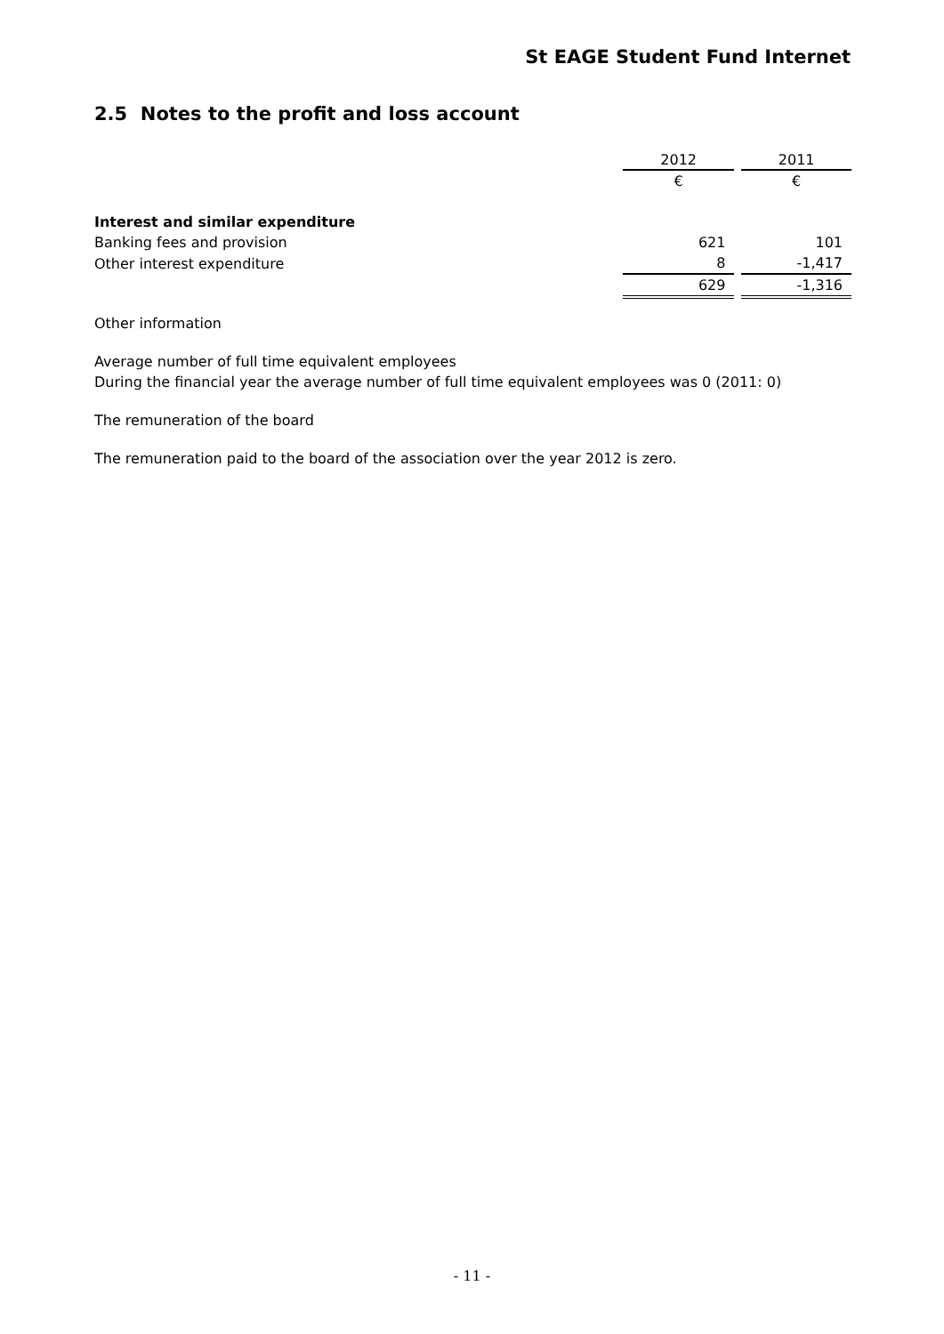St EAGE Student Fund Internet
2.5 Notes to the profit and loss account
| | 2012 | | 2011 |
| | € | | € |
| Interest and similar expenditure | | | |
| Banking fees and provision | 621 | | 101 |
| Other interest expenditure | 8 | | -1,417 |
| | 629 | | -1,316 |
Other information
Average number of full time equivalent employees
During the financial year the average number of full time equivalent employees was 0 (2011: 0)
The remuneration of the board
The remuneration paid to the board of the association over the year 2012 is zero.
- 11 -